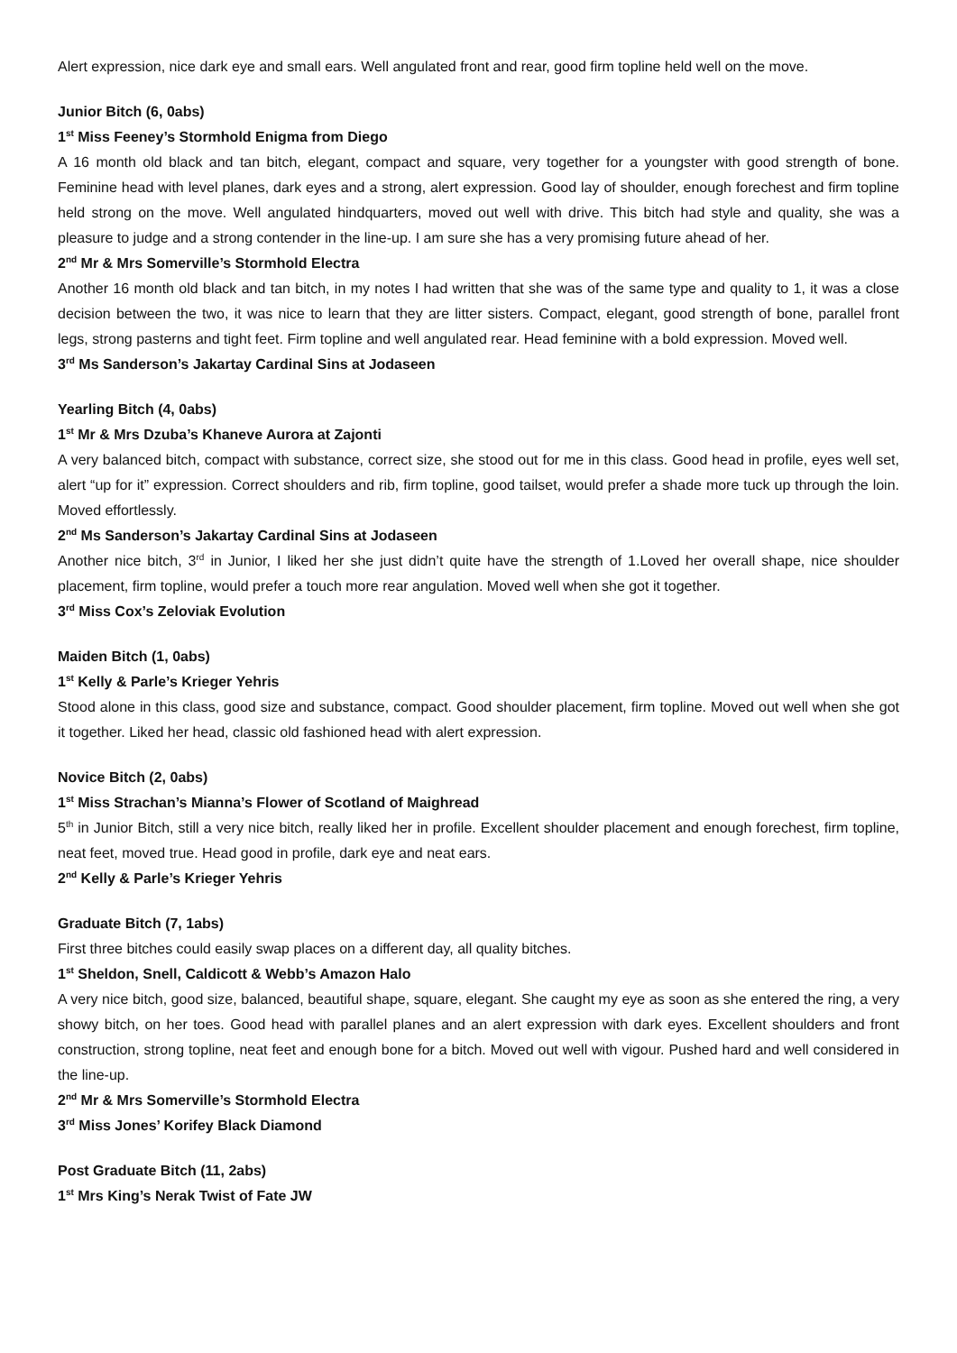Alert expression, nice dark eye and small ears. Well angulated front and rear, good firm topline held well on the move.
Junior Bitch (6, 0abs)
1<sup>st</sup> Miss Feeney’s Stormhold Enigma from Diego
A 16 month old black and tan bitch, elegant, compact and square, very together for a youngster with good strength of bone. Feminine head with level planes, dark eyes and a strong, alert expression. Good lay of shoulder, enough forechest and firm topline held strong on the move. Well angulated hindquarters, moved out well with drive. This bitch had style and quality, she was a pleasure to judge and a strong contender in the line-up. I am sure she has a very promising future ahead of her.
2<sup>nd</sup> Mr & Mrs Somerville’s Stormhold Electra
Another 16 month old black and tan bitch, in my notes I had written that she was of the same type and quality to 1, it was a close decision between the two, it was nice to learn that they are litter sisters. Compact, elegant, good strength of bone, parallel front legs, strong pasterns and tight feet. Firm topline and well angulated rear. Head feminine with a bold expression. Moved well.
3<sup>rd</sup> Ms Sanderson’s Jakartay Cardinal Sins at Jodaseen
Yearling Bitch (4, 0abs)
1<sup>st</sup> Mr & Mrs Dzuba’s Khaneve Aurora at Zajonti
A very balanced bitch, compact with substance, correct size, she stood out for me in this class. Good head in profile, eyes well set, alert “up for it” expression. Correct shoulders and rib, firm topline, good tailset, would prefer a shade more tuck up through the loin. Moved effortlessly.
2<sup>nd</sup> Ms Sanderson’s Jakartay Cardinal Sins at Jodaseen
Another nice bitch, 3<sup>rd</sup> in Junior, I liked her she just didn’t quite have the strength of 1.Loved her overall shape, nice shoulder placement, firm topline, would prefer a touch more rear angulation. Moved well when she got it together.
3<sup>rd</sup> Miss Cox’s Zeloviak Evolution
Maiden Bitch (1, 0abs)
1<sup>st</sup> Kelly & Parle’s Krieger Yehris
Stood alone in this class, good size and substance, compact. Good shoulder placement, firm topline. Moved out well when she got it together. Liked her head, classic old fashioned head with alert expression.
Novice Bitch (2, 0abs)
1<sup>st</sup> Miss Strachan’s Mianna’s Flower of Scotland of Maighread
5<sup>th</sup> in Junior Bitch, still a very nice bitch, really liked her in profile. Excellent shoulder placement and enough forechest, firm topline, neat feet, moved true. Head good in profile, dark eye and neat ears.
2<sup>nd</sup> Kelly & Parle’s Krieger Yehris
Graduate Bitch (7, 1abs)
First three bitches could easily swap places on a different day, all quality bitches.
1<sup>st</sup> Sheldon, Snell, Caldicott & Webb’s Amazon Halo
A very nice bitch, good size, balanced, beautiful shape, square, elegant. She caught my eye as soon as she entered the ring, a very showy bitch, on her toes. Good head with parallel planes and an alert expression with dark eyes. Excellent shoulders and front construction, strong topline, neat feet and enough bone for a bitch. Moved out well with vigour. Pushed hard and well considered in the line-up.
2<sup>nd</sup> Mr & Mrs Somerville’s Stormhold Electra
3<sup>rd</sup> Miss Jones’ Korifey Black Diamond
Post Graduate Bitch (11, 2abs)
1<sup>st</sup> Mrs King’s Nerak Twist of Fate JW